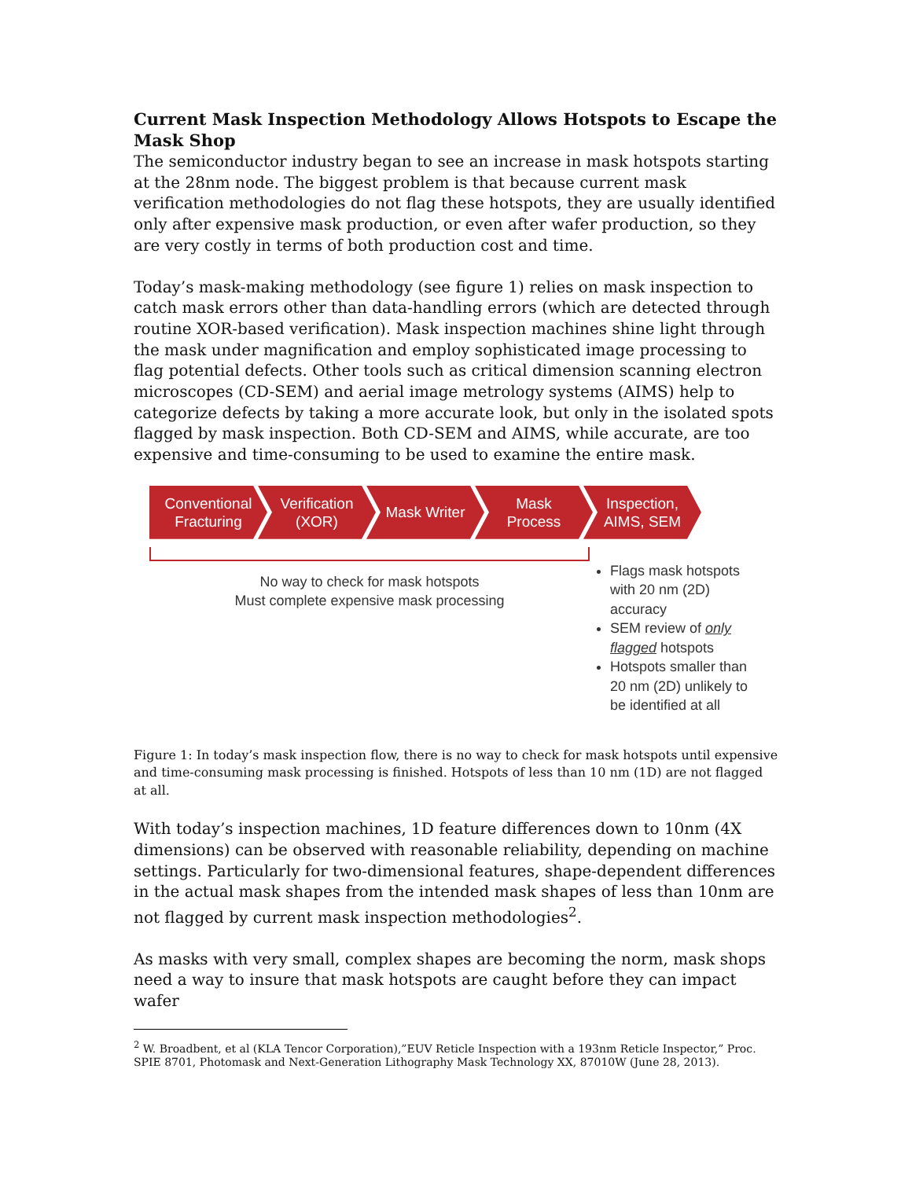Current Mask Inspection Methodology Allows Hotspots to Escape the Mask Shop
The semiconductor industry began to see an increase in mask hotspots starting at the 28nm node. The biggest problem is that because current mask verification methodologies do not flag these hotspots, they are usually identified only after expensive mask production, or even after wafer production, so they are very costly in terms of both production cost and time.
Today’s mask-making methodology (see figure 1) relies on mask inspection to catch mask errors other than data-handling errors (which are detected through routine XOR-based verification). Mask inspection machines shine light through the mask under magnification and employ sophisticated image processing to flag potential defects. Other tools such as critical dimension scanning electron microscopes (CD-SEM) and aerial image metrology systems (AIMS) help to categorize defects by taking a more accurate look, but only in the isolated spots flagged by mask inspection. Both CD-SEM and AIMS, while accurate, are too expensive and time-consuming to be used to examine the entire mask.
Conventional
Fracturing
Verification
(XOR)
Mask Writer Mask
Process
Inspection,
AIMS, SEM
No way to check for mask hotspots
Must complete expensive mask processing
Flags mask hotspots with 20 nm (2D) accuracy
SEM review of only flagged hotspots
Hotspots smaller than 20 nm (2D) unlikely to be identified at all
Figure 1: In today’s mask inspection flow, there is no way to check for mask hotspots until expensive and time-consuming mask processing is finished. Hotspots of less than 10 nm (1D) are not flagged at all.
With today’s inspection machines, 1D feature differences down to 10nm (4X dimensions) can be observed with reasonable reliability, depending on machine settings. Particularly for two-dimensional features, shape-dependent differences in the actual mask shapes from the intended mask shapes of less than 10nm are not flagged by current mask inspection methodologies<sup>2</sup>.
As masks with very small, complex shapes are becoming the norm, mask shops need a way to insure that mask hotspots are caught before they can impact wafer
<sup>2</sup> W. Broadbent, et al (KLA Tencor Corporation),”EUV Reticle Inspection with a 193nm Reticle Inspector,” Proc. SPIE 8701, Photomask and Next-Generation Lithography Mask Technology XX, 87010W (June 28, 2013).